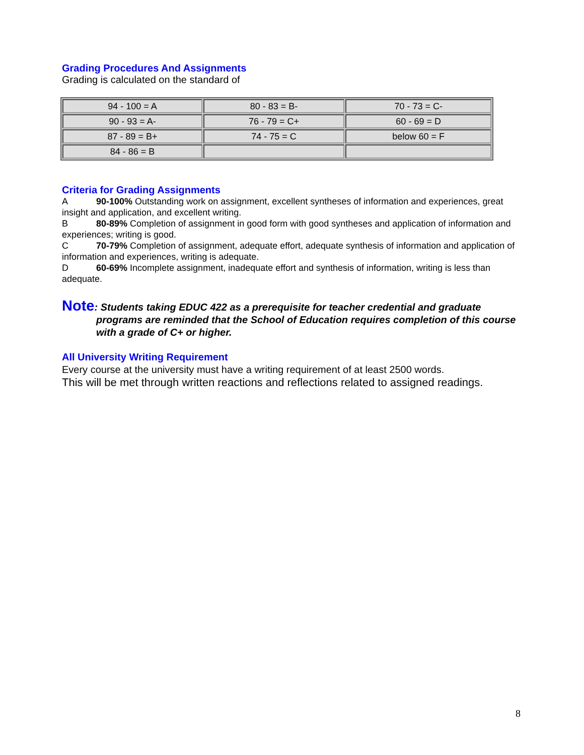Grading Procedures And Assignments
Grading is calculated on the standard of
| 94 - 100 = A | 80 - 83 = B- | 70 - 73 = C- |
| 90 - 93 = A- | 76 - 79 = C+ | 60 - 69 = D |
| 87 - 89 = B+ | 74 - 75 = C | below 60 = F |
| 84 - 86 = B | | |
Criteria for Grading Assignments
A 90-100% Outstanding work on assignment, excellent syntheses of information and experiences, great insight and application, and excellent writing.
B 80-89% Completion of assignment in good form with good syntheses and application of information and experiences; writing is good.
C 70-79% Completion of assignment, adequate effort, adequate synthesis of information and application of information and experiences, writing is adequate.
D 60-69% Incomplete assignment, inadequate effort and synthesis of information, writing is less than adequate.
Note: Students taking EDUC 422 as a prerequisite for teacher credential and graduate
programs are reminded that the School of Education requires completion of this course with a grade of C+ or higher.
All University Writing Requirement
Every course at the university must have a writing requirement of at least 2500 words.
This will be met through written reactions and reflections related to assigned readings.
8